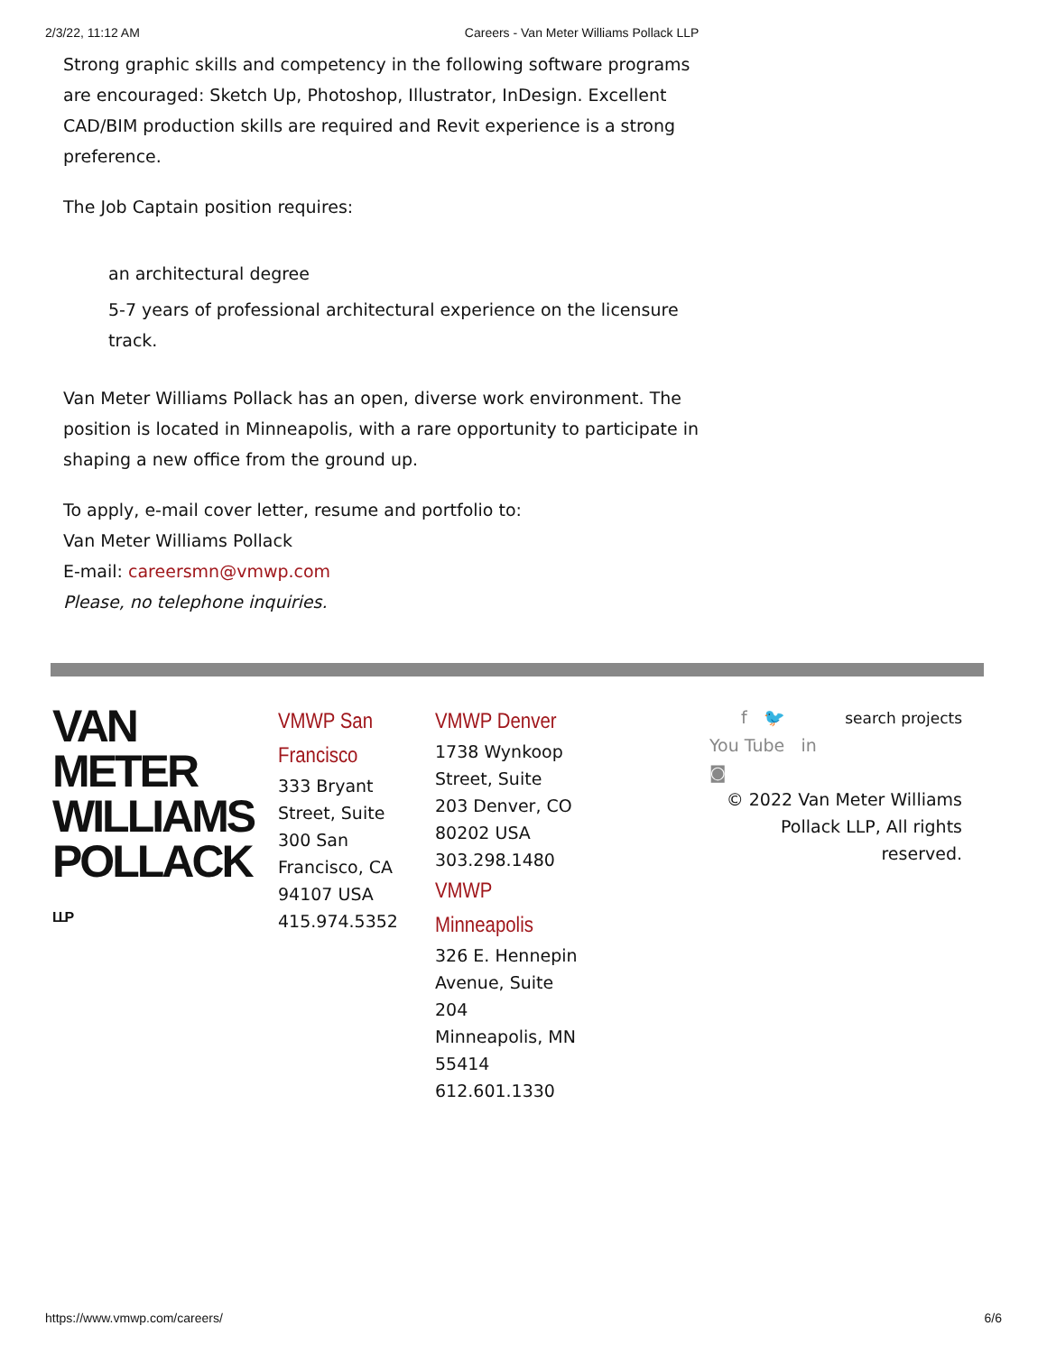2/3/22, 11:12 AM Careers - Van Meter Williams Pollack LLP
Strong graphic skills and competency in the following software programs are encouraged: Sketch Up, Photoshop, Illustrator, InDesign. Excellent CAD/BIM production skills are required and Revit experience is a strong preference.
The Job Captain position requires:
an architectural degree
5-7 years of professional architectural experience on the licensure track.
Van Meter Williams Pollack has an open, diverse work environment. The position is located in Minneapolis, with a rare opportunity to participate in shaping a new office from the ground up.
To apply, e-mail cover letter, resume and portfolio to:
Van Meter Williams Pollack
E-mail: careersmn@vmwp.com
Please, no telephone inquiries.
VAN METER
WILLIAMS
POLLACK LLP
VMWP San Francisco
333 Bryant Street, Suite 300 San Francisco, CA 94107 USA 415.974.5352
VMWP Denver
1738 Wynkoop Street, Suite 203 Denver, CO 80202 USA 303.298.1480
VMWP Minneapolis
326 E. Hennepin Avenue, Suite 204 Minneapolis, MN 55414 612.601.1330
f 🐦 search projects
You Tube in
◙
© 2022 Van Meter Williams Pollack LLP, All rights reserved.
https://www.vmwp.com/careers/ 6/6